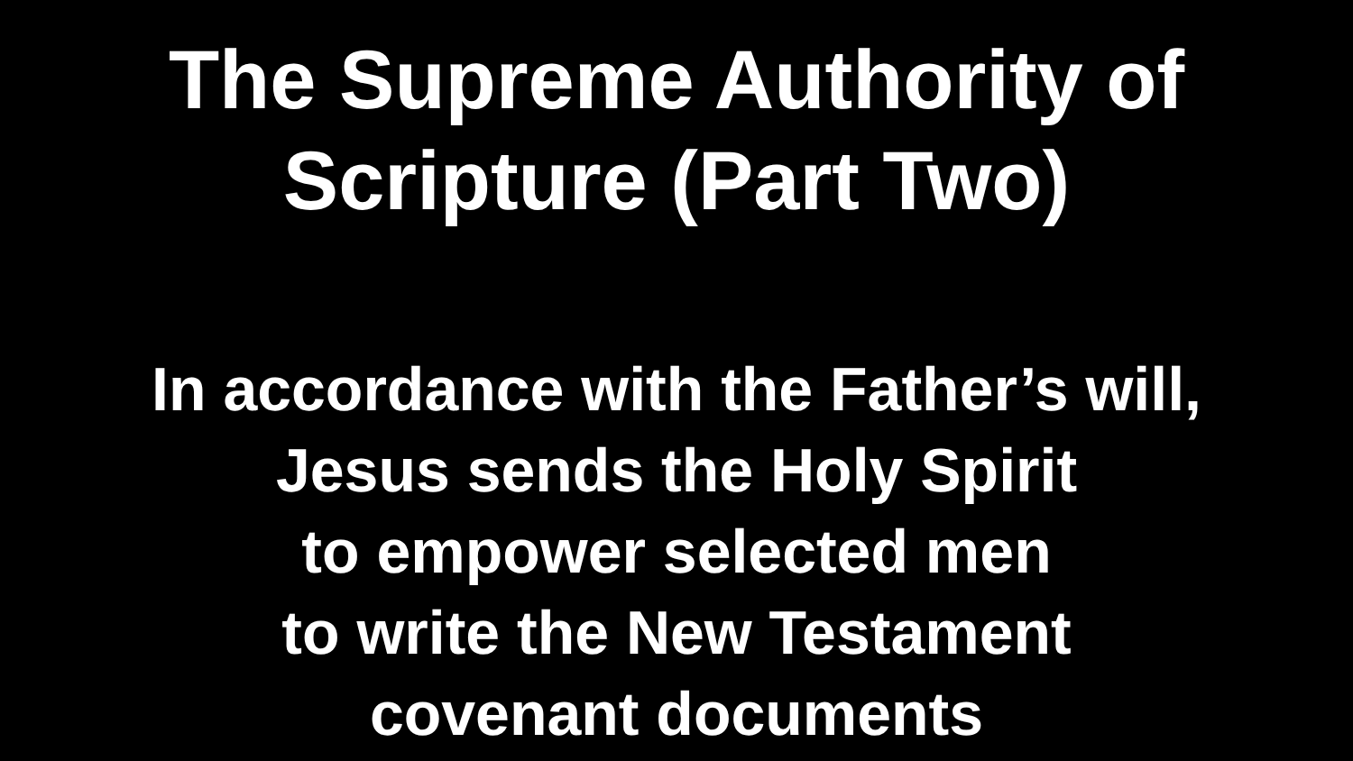The Supreme Authority of
Scripture (Part Two)
In accordance with the Father’s will,
Jesus sends the Holy Spirit
to empower selected men
to write the New Testament
covenant documents